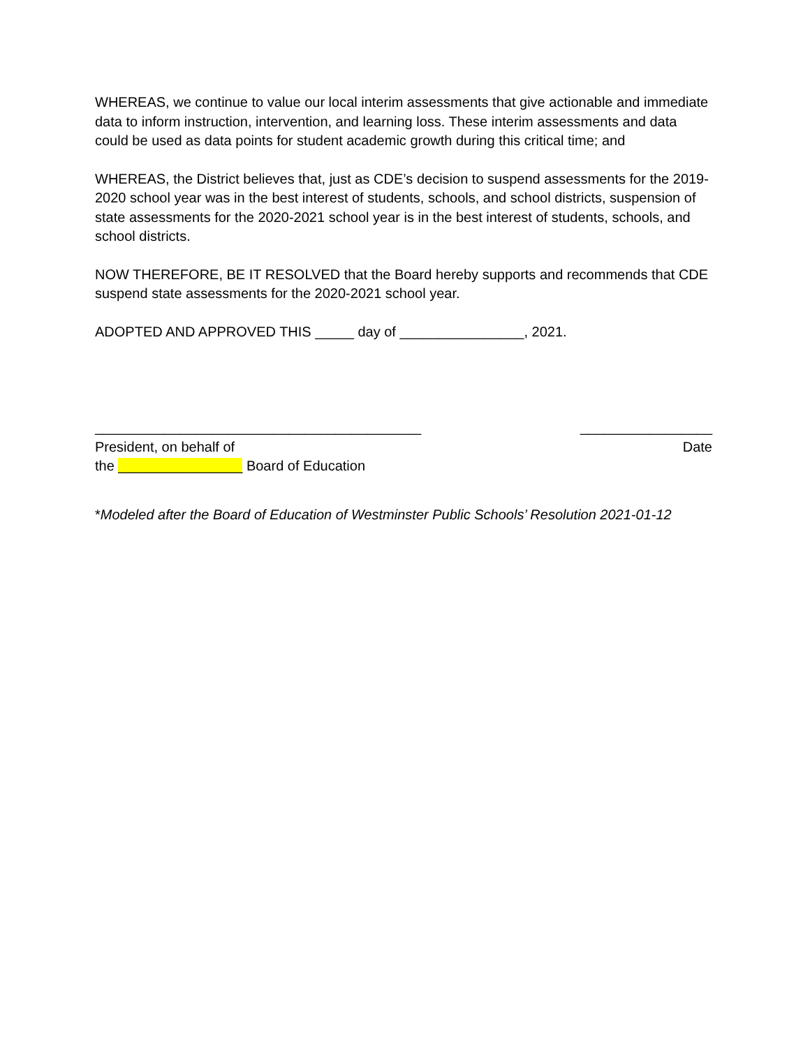WHEREAS, we continue to value our local interim assessments that give actionable and immediate data to inform instruction, intervention, and learning loss. These interim assessments and data could be used as data points for student academic growth during this critical time; and
WHEREAS, the District believes that, just as CDE’s decision to suspend assessments for the 2019-2020 school year was in the best interest of students, schools, and school districts, suspension of state assessments for the 2020-2021 school year is in the best interest of students, schools, and school districts.
NOW THEREFORE, BE IT RESOLVED that the Board hereby supports and recommends that CDE suspend state assessments for the 2020-2021 school year.
ADOPTED AND APPROVED THIS _____ day of ________________, 2021.
__________________________________________
President, on behalf of
the ________________ Board of Education
_________________
Date
*Modeled after the Board of Education of Westminster Public Schools’ Resolution 2021-01-12